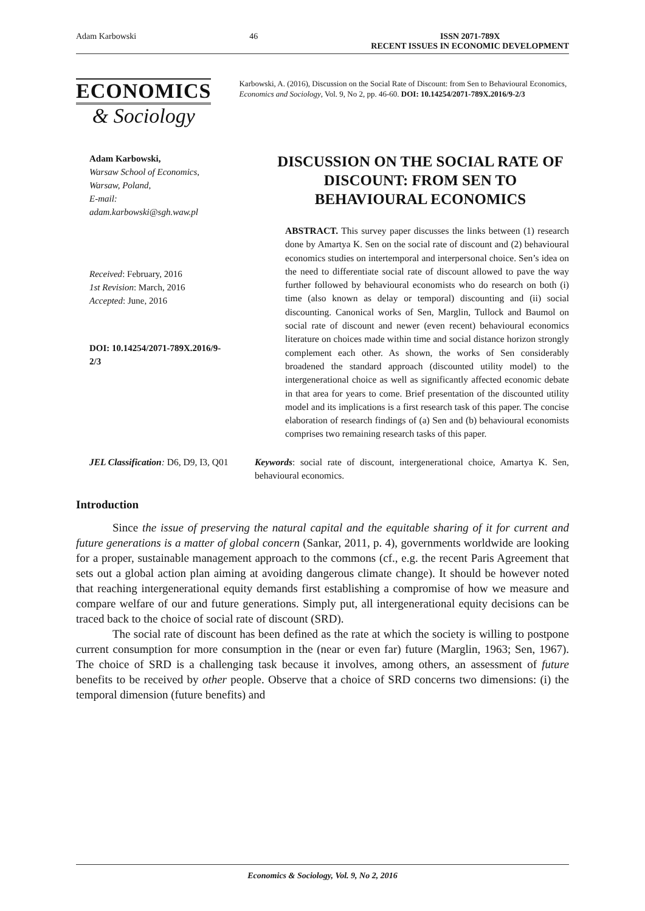Adam Karbowski 46 ISSN 2071-789X
RECENT ISSUES IN ECONOMIC DEVELOPMENT
ECONOMICS
& Sociology
Karbowski, A. (2016), Discussion on the Social Rate of Discount: from Sen to Behavioural Economics, Economics and Sociology, Vol. 9, No 2, pp. 46-60. DOI: 10.14254/2071-789X.2016/9-2/3
Adam Karbowski,
Warsaw School of Economics,
Warsaw, Poland,
E-mail:
adam.karbowski@sgh.waw.pl
Received: February, 2016
1st Revision: March, 2016
Accepted: June, 2016
DOI: 10.14254/2071-789X.2016/9-2/3
DISCUSSION ON THE SOCIAL RATE OF DISCOUNT: FROM SEN TO BEHAVIOURAL ECONOMICS
ABSTRACT. This survey paper discusses the links between (1) research done by Amartya K. Sen on the social rate of discount and (2) behavioural economics studies on intertemporal and interpersonal choice. Sen’s idea on the need to differentiate social rate of discount allowed to pave the way further followed by behavioural economists who do research on both (i) time (also known as delay or temporal) discounting and (ii) social discounting. Canonical works of Sen, Marglin, Tullock and Baumol on social rate of discount and newer (even recent) behavioural economics literature on choices made within time and social distance horizon strongly complement each other. As shown, the works of Sen considerably broadened the standard approach (discounted utility model) to the intergenerational choice as well as significantly affected economic debate in that area for years to come. Brief presentation of the discounted utility model and its implications is a first research task of this paper. The concise elaboration of research findings of (a) Sen and (b) behavioural economists comprises two remaining research tasks of this paper.
JEL Classification: D6, D9, I3, Q01
Keywords: social rate of discount, intergenerational choice, Amartya K. Sen, behavioural economics.
Introduction
Since the issue of preserving the natural capital and the equitable sharing of it for current and future generations is a matter of global concern (Sankar, 2011, p. 4), governments worldwide are looking for a proper, sustainable management approach to the commons (cf., e.g. the recent Paris Agreement that sets out a global action plan aiming at avoiding dangerous climate change). It should be however noted that reaching intergenerational equity demands first establishing a compromise of how we measure and compare welfare of our and future generations. Simply put, all intergenerational equity decisions can be traced back to the choice of social rate of discount (SRD).
The social rate of discount has been defined as the rate at which the society is willing to postpone current consumption for more consumption in the (near or even far) future (Marglin, 1963; Sen, 1967). The choice of SRD is a challenging task because it involves, among others, an assessment of future benefits to be received by other people. Observe that a choice of SRD concerns two dimensions: (i) the temporal dimension (future benefits) and
Economics & Sociology, Vol. 9, No 2, 2016